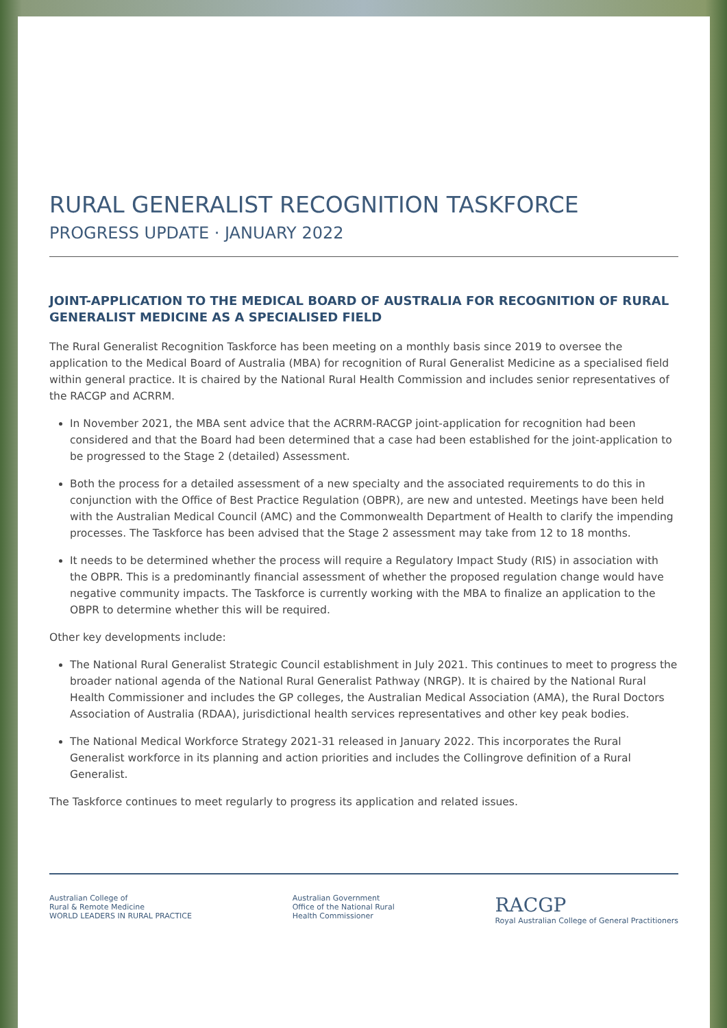RURAL GENERALIST RECOGNITION TASKFORCE
PROGRESS UPDATE · JANUARY 2022
JOINT-APPLICATION TO THE MEDICAL BOARD OF AUSTRALIA FOR RECOGNITION OF RURAL GENERALIST MEDICINE AS A SPECIALISED FIELD
The Rural Generalist Recognition Taskforce has been meeting on a monthly basis since 2019 to oversee the application to the Medical Board of Australia (MBA) for recognition of Rural Generalist Medicine as a specialised field within general practice. It is chaired by the National Rural Health Commission and includes senior representatives of the RACGP and ACRRM.
In November 2021, the MBA sent advice that the ACRRM-RACGP joint-application for recognition had been considered and that the Board had been determined that a case had been established for the joint-application to be progressed to the Stage 2 (detailed) Assessment.
Both the process for a detailed assessment of a new specialty and the associated requirements to do this in conjunction with the Office of Best Practice Regulation (OBPR), are new and untested. Meetings have been held with the Australian Medical Council (AMC) and the Commonwealth Department of Health to clarify the impending processes. The Taskforce has been advised that the Stage 2 assessment may take from 12 to 18 months.
It needs to be determined whether the process will require a Regulatory Impact Study (RIS) in association with the OBPR. This is a predominantly financial assessment of whether the proposed regulation change would have negative community impacts. The Taskforce is currently working with the MBA to finalize an application to the OBPR to determine whether this will be required.
Other key developments include:
The National Rural Generalist Strategic Council establishment in July 2021. This continues to meet to progress the broader national agenda of the National Rural Generalist Pathway (NRGP). It is chaired by the National Rural Health Commissioner and includes the GP colleges, the Australian Medical Association (AMA), the Rural Doctors Association of Australia (RDAA), jurisdictional health services representatives and other key peak bodies.
The National Medical Workforce Strategy 2021-31 released in January 2022. This incorporates the Rural Generalist workforce in its planning and action priorities and includes the Collingrove definition of a Rural Generalist.
The Taskforce continues to meet regularly to progress its application and related issues.
Australian College of
Rural & Remote Medicine
WORLD LEADERS IN RURAL PRACTICE
Australian Government
Office of the National Rural
Health Commissioner
RACGP
Royal Australian College of General Practitioners